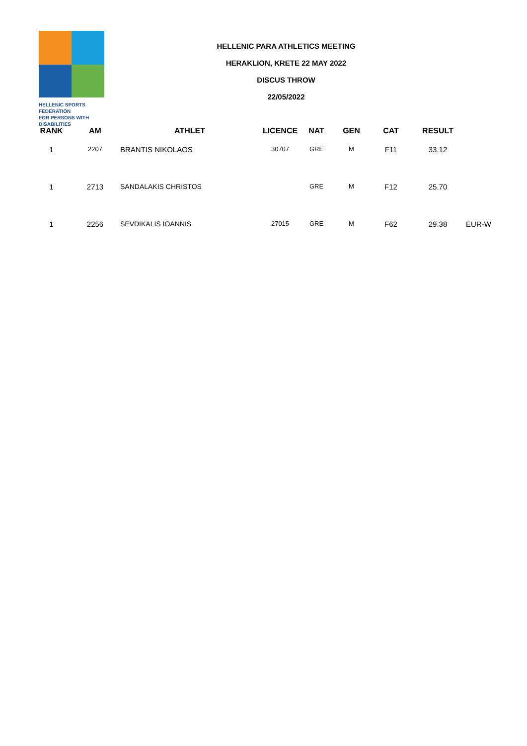HELLENIC SPORTS FEDERATION
FOR PERSONS WITH DISABILITIES
HELLENIC PARA ATHLETICS MEETING
HERAKLION, KRETE 22 MAY 2022
DISCUS THROW
22/05/2022
| RANK | AM | ATHLET | LICENCE | NAT | GEN | CAT | RESULT | |
| --- | --- | --- | --- | --- | --- | --- | --- | --- |
| 1 | 2207 | BRANTIS NIKOLAOS | 30707 | GRE | M | F11 | 33.12 | |
| 1 | 2713 | SANDALAKIS CHRISTOS | | GRE | M | F12 | 25.70 | |
| 1 | 2256 | SEVDIKALIS IOANNIS | 27015 | GRE | M | F62 | 29.38 | EUR-W |